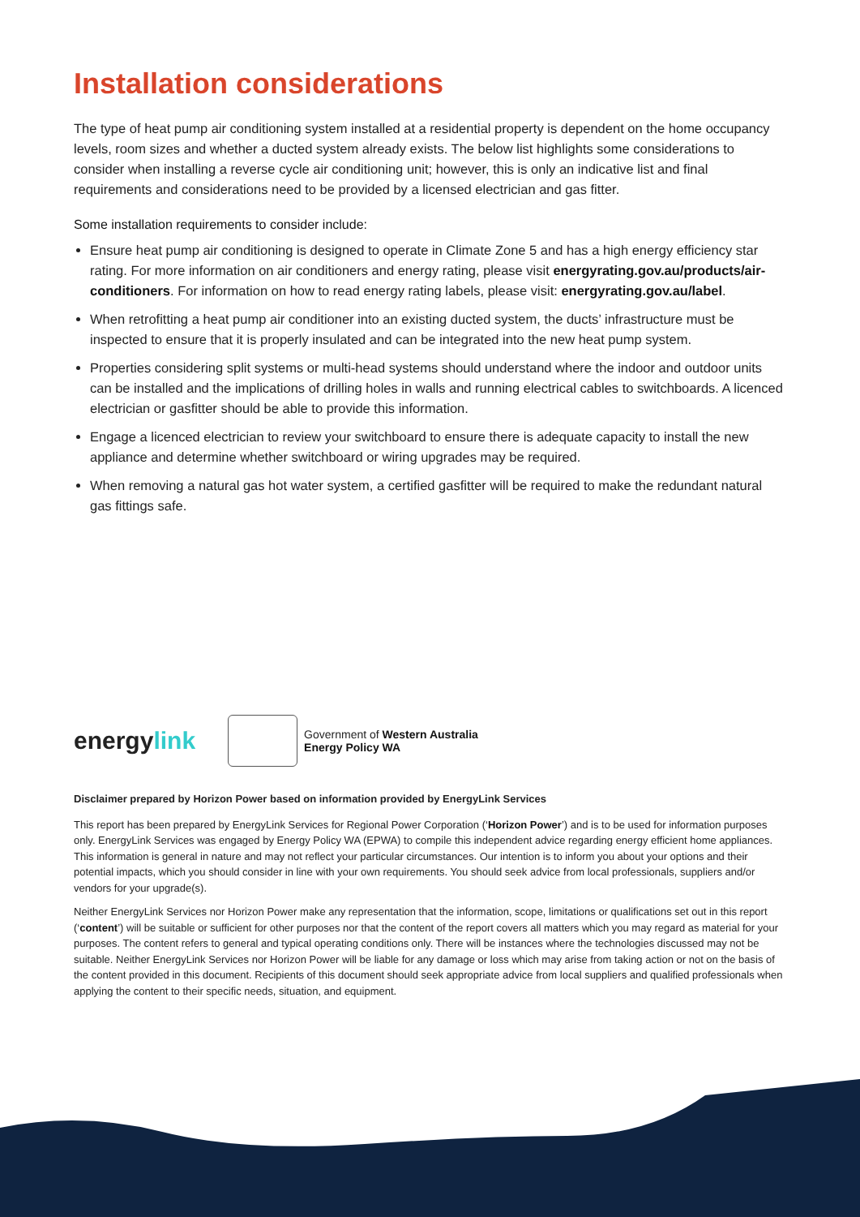Installation considerations
The type of heat pump air conditioning system installed at a residential property is dependent on the home occupancy levels, room sizes and whether a ducted system already exists. The below list highlights some considerations to consider when installing a reverse cycle air conditioning unit; however, this is only an indicative list and final requirements and considerations need to be provided by a licensed electrician and gas fitter.
Some installation requirements to consider include:
Ensure heat pump air conditioning is designed to operate in Climate Zone 5 and has a high energy efficiency star rating. For more information on air conditioners and energy rating, please visit energyrating.gov.au/products/air-conditioners. For information on how to read energy rating labels, please visit: energyrating.gov.au/label.
When retrofitting a heat pump air conditioner into an existing ducted system, the ducts’ infrastructure must be inspected to ensure that it is properly insulated and can be integrated into the new heat pump system.
Properties considering split systems or multi-head systems should understand where the indoor and outdoor units can be installed and the implications of drilling holes in walls and running electrical cables to switchboards. A licenced electrician or gasfitter should be able to provide this information.
Engage a licenced electrician to review your switchboard to ensure there is adequate capacity to install the new appliance and determine whether switchboard or wiring upgrades may be required.
When removing a natural gas hot water system, a certified gasfitter will be required to make the redundant natural gas fittings safe.
energylink
Government of Western Australia
Energy Policy WA
Disclaimer prepared by Horizon Power based on information provided by EnergyLink Services
This report has been prepared by EnergyLink Services for Regional Power Corporation (‘Horizon Power’) and is to be used for information purposes only. EnergyLink Services was engaged by Energy Policy WA (EPWA) to compile this independent advice regarding energy efficient home appliances. This information is general in nature and may not reflect your particular circumstances. Our intention is to inform you about your options and their potential impacts, which you should consider in line with your own requirements. You should seek advice from local professionals, suppliers and/or vendors for your upgrade(s).
Neither EnergyLink Services nor Horizon Power make any representation that the information, scope, limitations or qualifications set out in this report (‘content’) will be suitable or sufficient for other purposes nor that the content of the report covers all matters which you may regard as material for your purposes. The content refers to general and typical operating conditions only. There will be instances where the technologies discussed may not be suitable. Neither EnergyLink Services nor Horizon Power will be liable for any damage or loss which may arise from taking action or not on the basis of the content provided in this document. Recipients of this document should seek appropriate advice from local suppliers and qualified professionals when applying the content to their specific needs, situation, and equipment.